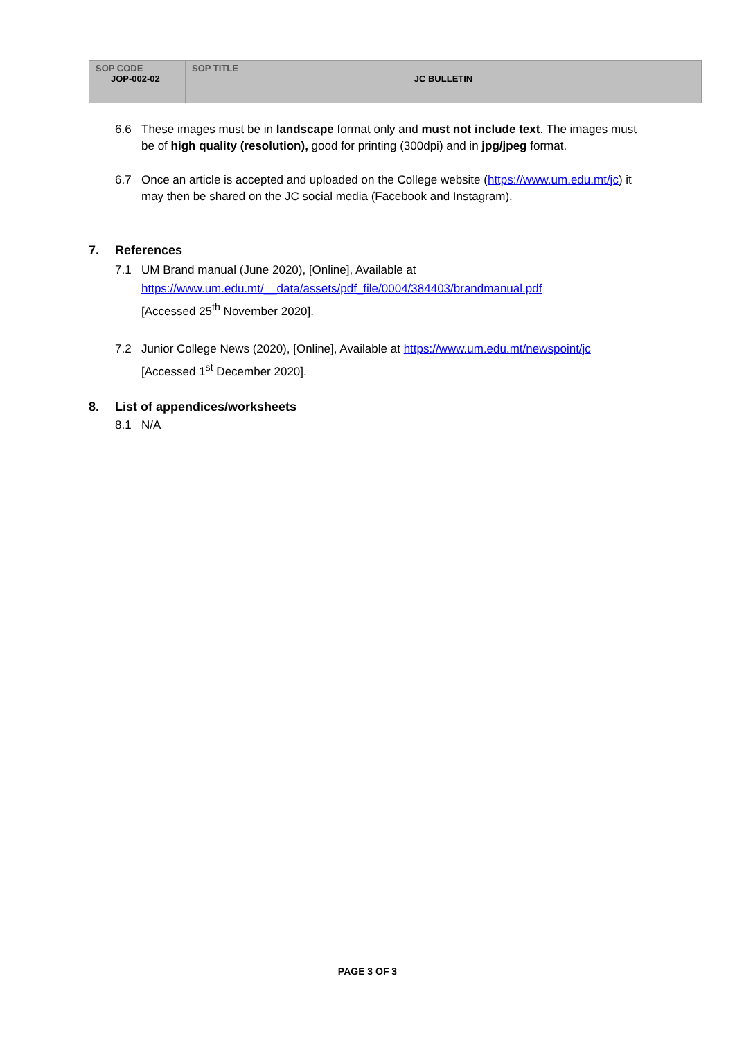| SOP CODE JOP-002-02 | SOP TITLE JC BULLETIN |
6.6 These images must be in landscape format only and must not include text. The images must be of high quality (resolution), good for printing (300dpi) and in jpg/jpeg format.
6.7 Once an article is accepted and uploaded on the College website (https://www.um.edu.mt/jc) it may then be shared on the JC social media (Facebook and Instagram).
7. References
7.1 UM Brand manual (June 2020), [Online], Available at
https://www.um.edu.mt/__data/assets/pdf_file/0004/384403/brandmanual.pdf
[Accessed 25<sup>th</sup> November 2020].
7.2 Junior College News (2020), [Online], Available at https://www.um.edu.mt/newspoint/jc
[Accessed 1<sup>st</sup> December 2020].
8. List of appendices/worksheets
8.1 N/A
PAGE 3 OF 3